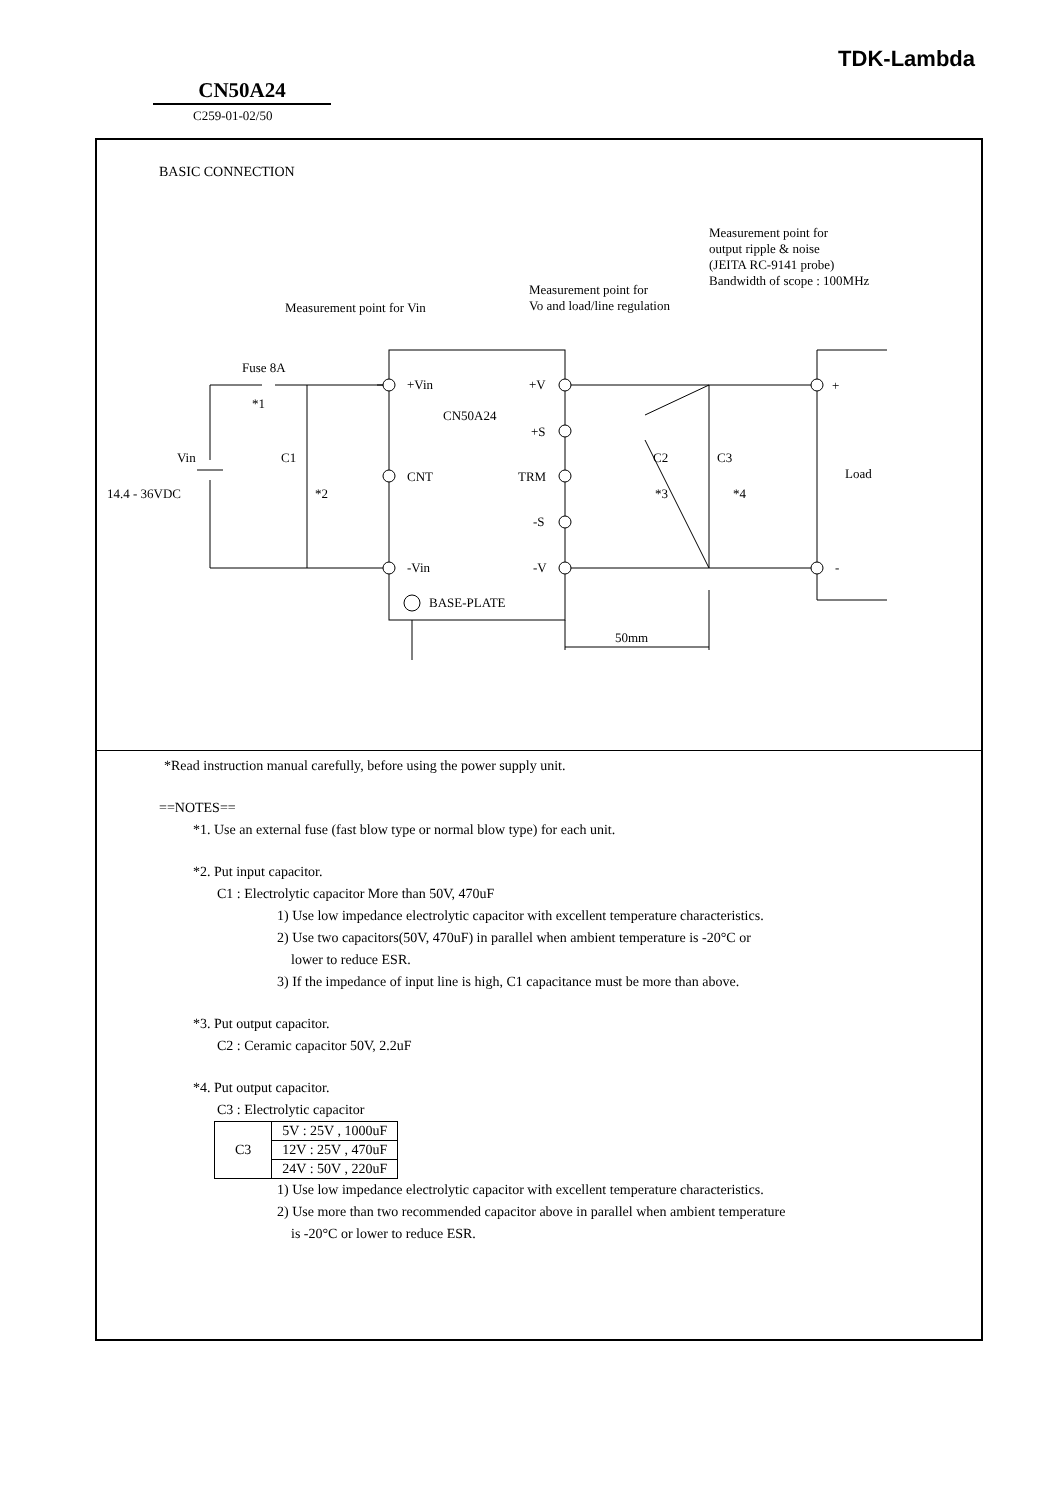TDK-Lambda
CN50A24
C259-01-02/50
BASIC CONNECTION
Measurement point for
output ripple & noise
(JEITA RC-9141 probe)
Bandwidth of scope : 100MHz
Measurement point for
Vo and load/line regulation
Measurement point for Vin
Fuse 8A
*1
+Vin +V
CN50A24
+S
Vin C1 C2 C3
CNT TRM Load
+
14.4 - 36VDC *2 *3 *4
-S
-Vin -V -
BASE-PLATE
50mm
*Read instruction manual carefully, before using the power supply unit.
==NOTES==
*1. Use an external fuse (fast blow type or normal blow type) for each unit.
*2. Put input capacitor.
C1 : Electrolytic capacitor More than 50V, 470uF
1) Use low impedance electrolytic capacitor with excellent temperature characteristics.
2) Use two capacitors(50V, 470uF) in parallel when ambient temperature is -20°C or
lower to reduce ESR.
3) If the impedance of input line is high, C1 capacitance must be more than above.
*3. Put output capacitor.
C2 : Ceramic capacitor 50V, 2.2uF
*4. Put output capacitor.
C3 : Electrolytic capacitor
| C3 | 5V : 25V , 1000uF |
| | 12V : 25V , 470uF |
| | 24V : 50V , 220uF |
1) Use low impedance electrolytic capacitor with excellent temperature characteristics.
2) Use more than two recommended capacitor above in parallel when ambient temperature
is -20°C or lower to reduce ESR.